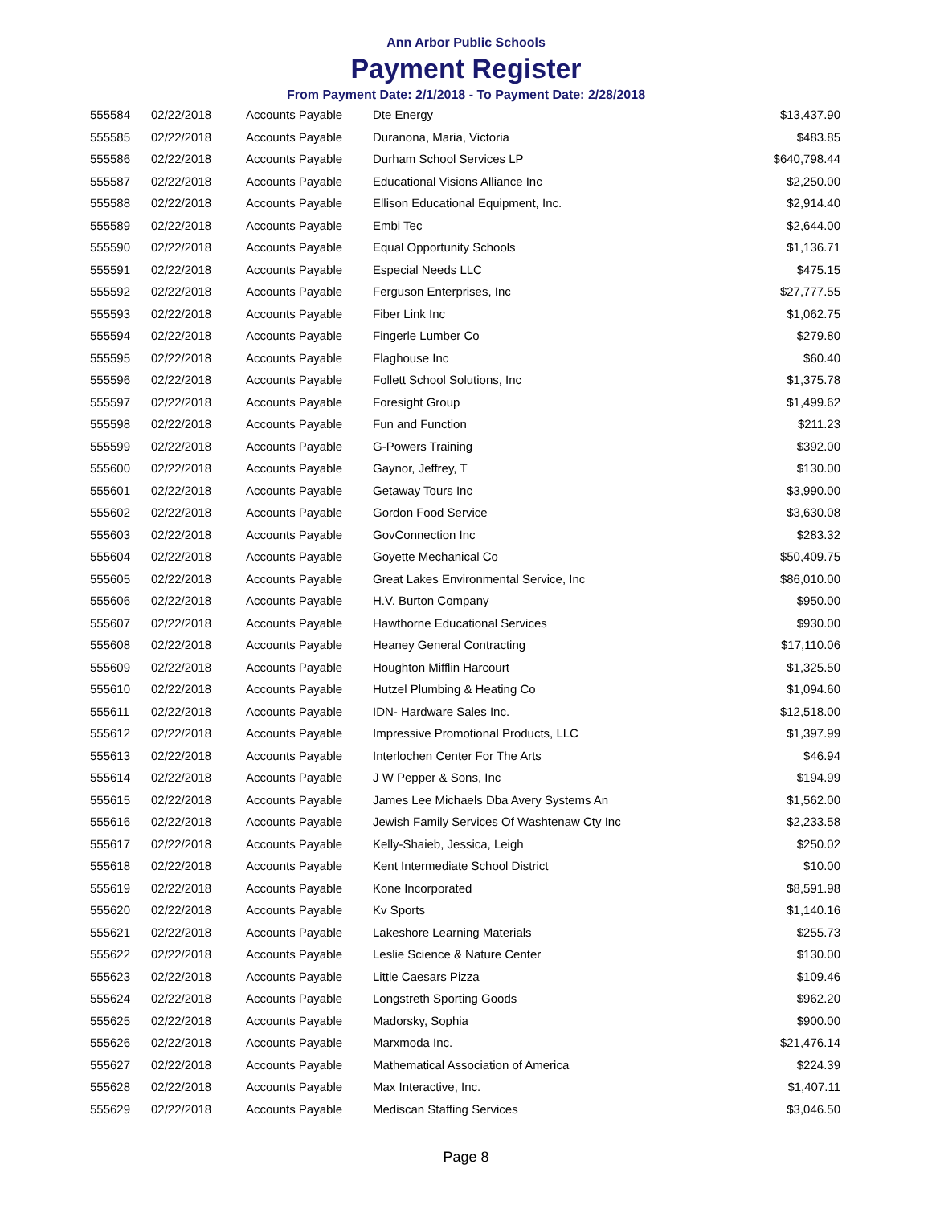Ann Arbor Public Schools
Payment Register
From Payment Date: 2/1/2018 - To Payment Date: 2/28/2018
| 555584 | 02/22/2018 | Accounts Payable | Dte Energy | $13,437.90 |
| 555585 | 02/22/2018 | Accounts Payable | Duranona, Maria, Victoria | $483.85 |
| 555586 | 02/22/2018 | Accounts Payable | Durham School Services LP | $640,798.44 |
| 555587 | 02/22/2018 | Accounts Payable | Educational Visions Alliance Inc | $2,250.00 |
| 555588 | 02/22/2018 | Accounts Payable | Ellison Educational Equipment, Inc. | $2,914.40 |
| 555589 | 02/22/2018 | Accounts Payable | Embi Tec | $2,644.00 |
| 555590 | 02/22/2018 | Accounts Payable | Equal Opportunity Schools | $1,136.71 |
| 555591 | 02/22/2018 | Accounts Payable | Especial Needs LLC | $475.15 |
| 555592 | 02/22/2018 | Accounts Payable | Ferguson Enterprises, Inc | $27,777.55 |
| 555593 | 02/22/2018 | Accounts Payable | Fiber Link Inc | $1,062.75 |
| 555594 | 02/22/2018 | Accounts Payable | Fingerle Lumber Co | $279.80 |
| 555595 | 02/22/2018 | Accounts Payable | Flaghouse Inc | $60.40 |
| 555596 | 02/22/2018 | Accounts Payable | Follett School Solutions, Inc | $1,375.78 |
| 555597 | 02/22/2018 | Accounts Payable | Foresight Group | $1,499.62 |
| 555598 | 02/22/2018 | Accounts Payable | Fun and Function | $211.23 |
| 555599 | 02/22/2018 | Accounts Payable | G-Powers Training | $392.00 |
| 555600 | 02/22/2018 | Accounts Payable | Gaynor, Jeffrey, T | $130.00 |
| 555601 | 02/22/2018 | Accounts Payable | Getaway Tours Inc | $3,990.00 |
| 555602 | 02/22/2018 | Accounts Payable | Gordon Food Service | $3,630.08 |
| 555603 | 02/22/2018 | Accounts Payable | GovConnection Inc | $283.32 |
| 555604 | 02/22/2018 | Accounts Payable | Goyette Mechanical Co | $50,409.75 |
| 555605 | 02/22/2018 | Accounts Payable | Great Lakes Environmental Service, Inc | $86,010.00 |
| 555606 | 02/22/2018 | Accounts Payable | H.V. Burton Company | $950.00 |
| 555607 | 02/22/2018 | Accounts Payable | Hawthorne Educational Services | $930.00 |
| 555608 | 02/22/2018 | Accounts Payable | Heaney General Contracting | $17,110.06 |
| 555609 | 02/22/2018 | Accounts Payable | Houghton Mifflin Harcourt | $1,325.50 |
| 555610 | 02/22/2018 | Accounts Payable | Hutzel Plumbing & Heating Co | $1,094.60 |
| 555611 | 02/22/2018 | Accounts Payable | IDN- Hardware Sales Inc. | $12,518.00 |
| 555612 | 02/22/2018 | Accounts Payable | Impressive Promotional Products, LLC | $1,397.99 |
| 555613 | 02/22/2018 | Accounts Payable | Interlochen Center For The Arts | $46.94 |
| 555614 | 02/22/2018 | Accounts Payable | J W Pepper & Sons, Inc | $194.99 |
| 555615 | 02/22/2018 | Accounts Payable | James Lee Michaels Dba Avery Systems An | $1,562.00 |
| 555616 | 02/22/2018 | Accounts Payable | Jewish Family Services Of Washtenaw Cty Inc | $2,233.58 |
| 555617 | 02/22/2018 | Accounts Payable | Kelly-Shaieb, Jessica, Leigh | $250.02 |
| 555618 | 02/22/2018 | Accounts Payable | Kent Intermediate School District | $10.00 |
| 555619 | 02/22/2018 | Accounts Payable | Kone Incorporated | $8,591.98 |
| 555620 | 02/22/2018 | Accounts Payable | Kv Sports | $1,140.16 |
| 555621 | 02/22/2018 | Accounts Payable | Lakeshore Learning Materials | $255.73 |
| 555622 | 02/22/2018 | Accounts Payable | Leslie Science & Nature Center | $130.00 |
| 555623 | 02/22/2018 | Accounts Payable | Little Caesars Pizza | $109.46 |
| 555624 | 02/22/2018 | Accounts Payable | Longstreth Sporting Goods | $962.20 |
| 555625 | 02/22/2018 | Accounts Payable | Madorsky, Sophia | $900.00 |
| 555626 | 02/22/2018 | Accounts Payable | Marxmoda Inc. | $21,476.14 |
| 555627 | 02/22/2018 | Accounts Payable | Mathematical Association of America | $224.39 |
| 555628 | 02/22/2018 | Accounts Payable | Max Interactive, Inc. | $1,407.11 |
| 555629 | 02/22/2018 | Accounts Payable | Mediscan Staffing Services | $3,046.50 |
Page 8